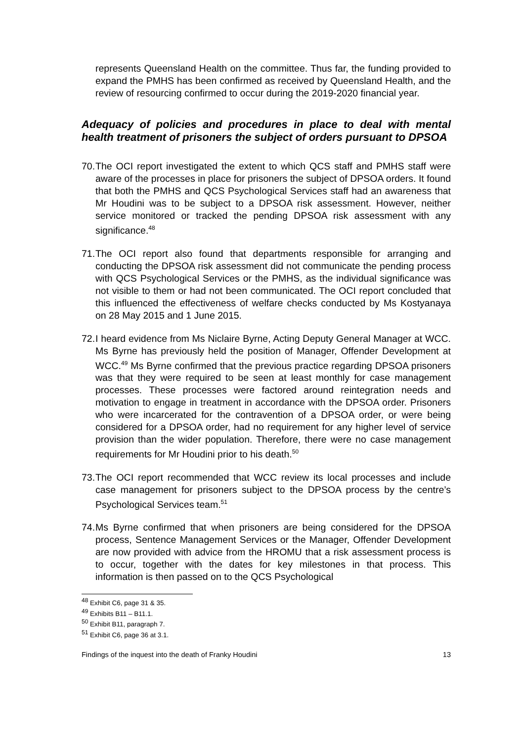represents Queensland Health on the committee. Thus far, the funding provided to expand the PMHS has been confirmed as received by Queensland Health, and the review of resourcing confirmed to occur during the 2019-2020 financial year.
Adequacy of policies and procedures in place to deal with mental health treatment of prisoners the subject of orders pursuant to DPSOA
70.
The OCI report investigated the extent to which QCS staff and PMHS staff were aware of the processes in place for prisoners the subject of DPSOA orders. It found that both the PMHS and QCS Psychological Services staff had an awareness that Mr Houdini was to be subject to a DPSOA risk assessment. However, neither service monitored or tracked the pending DPSOA risk assessment with any significance.<sup>48</sup>
71.
The OCI report also found that departments responsible for arranging and conducting the DPSOA risk assessment did not communicate the pending process with QCS Psychological Services or the PMHS, as the individual significance was not visible to them or had not been communicated. The OCI report concluded that this influenced the effectiveness of welfare checks conducted by Ms Kostyanaya on 28 May 2015 and 1 June 2015.
72.
I heard evidence from Ms Niclaire Byrne, Acting Deputy General Manager at WCC. Ms Byrne has previously held the position of Manager, Offender Development at WCC.<sup>49</sup> Ms Byrne confirmed that the previous practice regarding DPSOA prisoners was that they were required to be seen at least monthly for case management processes. These processes were factored around reintegration needs and motivation to engage in treatment in accordance with the DPSOA order. Prisoners who were incarcerated for the contravention of a DPSOA order, or were being considered for a DPSOA order, had no requirement for any higher level of service provision than the wider population. Therefore, there were no case management requirements for Mr Houdini prior to his death.<sup>50</sup>
73.
The OCI report recommended that WCC review its local processes and include case management for prisoners subject to the DPSOA process by the centre’s Psychological Services team.<sup>51</sup>
74.
Ms Byrne confirmed that when prisoners are being considered for the DPSOA process, Sentence Management Services or the Manager, Offender Development are now provided with advice from the HROMU that a risk assessment process is to occur, together with the dates for key milestones in that process. This information is then passed on to the QCS Psychological
<sup>48</sup> Exhibit C6, page 31 & 35.
<sup>49</sup> Exhibits B11 – B11.1.
<sup>50</sup> Exhibit B11, paragraph 7.
<sup>51</sup> Exhibit C6, page 36 at 3.1.
Findings of the inquest into the death of Franky Houdini 13